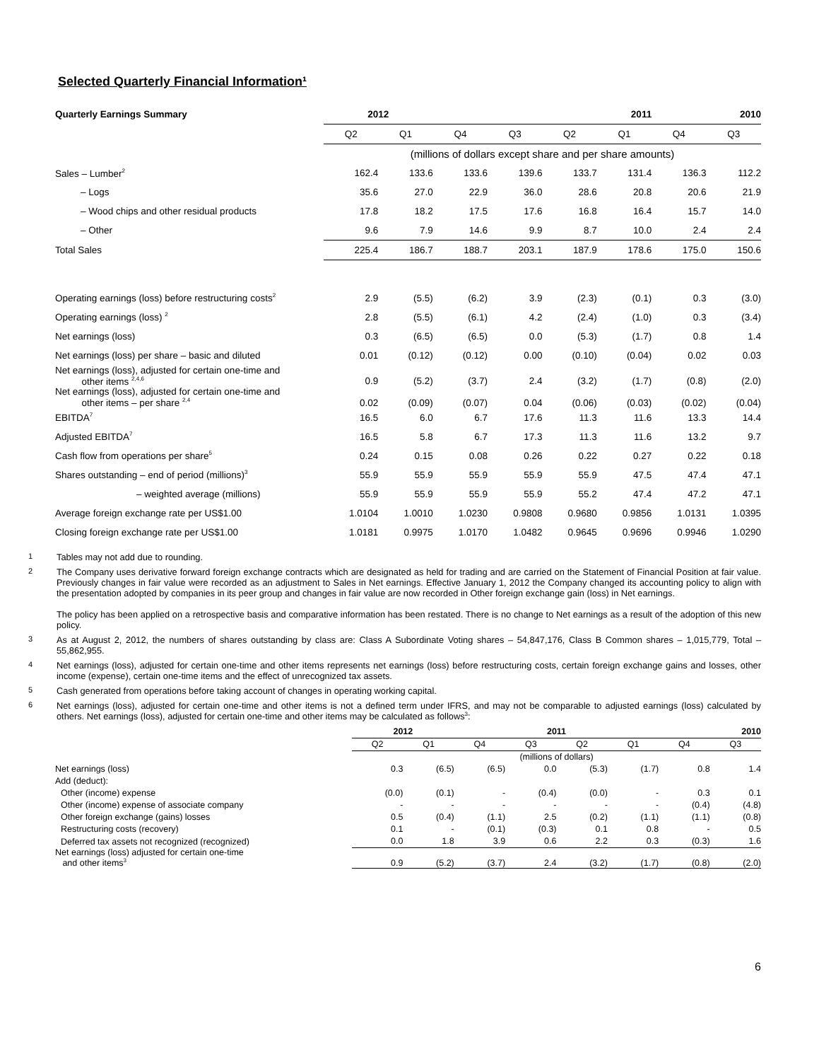Selected Quarterly Financial Information¹
| Quarterly Earnings Summary | 2012 | | 2011 | | | | 2010 | |
| --- | --- | --- | --- | --- | --- | --- | --- | --- |
| | Q2 | Q1 | Q4 | Q3 | Q2 | Q1 | Q4 | Q3 |
| | (millions of dollars except share and per share amounts) | | | | | | | |
| Sales – Lumber<sup>2</sup> | 162.4 | 133.6 | 133.6 | 139.6 | 133.7 | 131.4 | 136.3 | 112.2 |
| – Logs | 35.6 | 27.0 | 22.9 | 36.0 | 28.6 | 20.8 | 20.6 | 21.9 |
| – Wood chips and other residual products | 17.8 | 18.2 | 17.5 | 17.6 | 16.8 | 16.4 | 15.7 | 14.0 |
| – Other | 9.6 | 7.9 | 14.6 | 9.9 | 8.7 | 10.0 | 2.4 | 2.4 |
| Total Sales | 225.4 | 186.7 | 188.7 | 203.1 | 187.9 | 178.6 | 175.0 | 150.6 |
| Operating earnings (loss) before restructuring costs<sup>2</sup> | 2.9 | (5.5) | (6.2) | 3.9 | (2.3) | (0.1) | 0.3 | (3.0) |
| Operating earnings (loss) <sup>2</sup> | 2.8 | (5.5) | (6.1) | 4.2 | (2.4) | (1.0) | 0.3 | (3.4) |
| Net earnings (loss) | 0.3 | (6.5) | (6.5) | 0.0 | (5.3) | (1.7) | 0.8 | 1.4 |
| Net earnings (loss) per share – basic and diluted | 0.01 | (0.12) | (0.12) | 0.00 | (0.10) | (0.04) | 0.02 | 0.03 |
| Net earnings (loss), adjusted for certain one-time and other items <sup>2,4,6</sup> | 0.9 | (5.2) | (3.7) | 2.4 | (3.2) | (1.7) | (0.8) | (2.0) |
| Net earnings (loss), adjusted for certain one-time and other items – per share <sup>2,4</sup> | 0.02 | (0.09) | (0.07) | 0.04 | (0.06) | (0.03) | (0.02) | (0.04) |
| EBITDA<sup>7</sup> | 16.5 | 6.0 | 6.7 | 17.6 | 11.3 | 11.6 | 13.3 | 14.4 |
| Adjusted EBITDA<sup>7</sup> | 16.5 | 5.8 | 6.7 | 17.3 | 11.3 | 11.6 | 13.2 | 9.7 |
| Cash flow from operations per share<sup>5</sup> | 0.24 | 0.15 | 0.08 | 0.26 | 0.22 | 0.27 | 0.22 | 0.18 |
| Shares outstanding – end of period (millions)<sup>3</sup> | 55.9 | 55.9 | 55.9 | 55.9 | 55.9 | 47.5 | 47.4 | 47.1 |
| – weighted average (millions) | 55.9 | 55.9 | 55.9 | 55.9 | 55.2 | 47.4 | 47.2 | 47.1 |
| Average foreign exchange rate per US$1.00 | 1.0104 | 1.0010 | 1.0230 | 0.9808 | 0.9680 | 0.9856 | 1.0131 | 1.0395 |
| Closing foreign exchange rate per US$1.00 | 1.0181 | 0.9975 | 1.0170 | 1.0482 | 0.9645 | 0.9696 | 0.9946 | 1.0290 |
1
Tables may not add due to rounding.
2
The Company uses derivative forward foreign exchange contracts which are designated as held for trading and are carried on the Statement of Financial Position at fair value. Previously changes in fair value were recorded as an adjustment to Sales in Net earnings. Effective January 1, 2012 the Company changed its accounting policy to align with the presentation adopted by companies in its peer group and changes in fair value are now recorded in Other foreign exchange gain (loss) in Net earnings.
The policy has been applied on a retrospective basis and comparative information has been restated. There is no change to Net earnings as a result of the adoption of this new policy.
3
As at August 2, 2012, the numbers of shares outstanding by class are: Class A Subordinate Voting shares – 54,847,176, Class B Common shares – 1,015,779, Total – 55,862,955.
4
Net earnings (loss), adjusted for certain one-time and other items represents net earnings (loss) before restructuring costs, certain foreign exchange gains and losses, other income (expense), certain one-time items and the effect of unrecognized tax assets.
5
Cash generated from operations before taking account of changes in operating working capital.
6
Net earnings (loss), adjusted for certain one-time and other items is not a defined term under IFRS, and may not be comparable to adjusted earnings (loss) calculated by others. Net earnings (loss), adjusted for certain one-time and other items may be calculated as follows<sup>3</sup>:
| | 2012 | | 2011 | | | | 2010 | |
| --- | --- | --- | --- | --- | --- | --- | --- | --- |
| | Q2 | Q1 | Q4 | Q3 | Q2 | Q1 | Q4 | Q3 |
| | (millions of dollars) | | | | | | | |
| Net earnings (loss) | 0.3 | (6.5) | (6.5) | 0.0 | (5.3) | (1.7) | 0.8 | 1.4 |
| Add (deduct): | | | | | | | | |
| Other (income) expense | (0.0) | (0.1) | - | (0.4) | (0.0) | - | 0.3 | 0.1 |
| Other (income) expense of associate company | - | - | - | - | - | - | (0.4) | (4.8) |
| Other foreign exchange (gains) losses | 0.5 | (0.4) | (1.1) | 2.5 | (0.2) | (1.1) | (1.1) | (0.8) |
| Restructuring costs (recovery) | 0.1 | - | (0.1) | (0.3) | 0.1 | 0.8 | - | 0.5 |
| Deferred tax assets not recognized (recognized) | 0.0 | 1.8 | 3.9 | 0.6 | 2.2 | 0.3 | (0.3) | 1.6 |
| Net earnings (loss) adjusted for certain one-time and other items<sup>3</sup> | 0.9 | (5.2) | (3.7) | 2.4 | (3.2) | (1.7) | (0.8) | (2.0) |
6